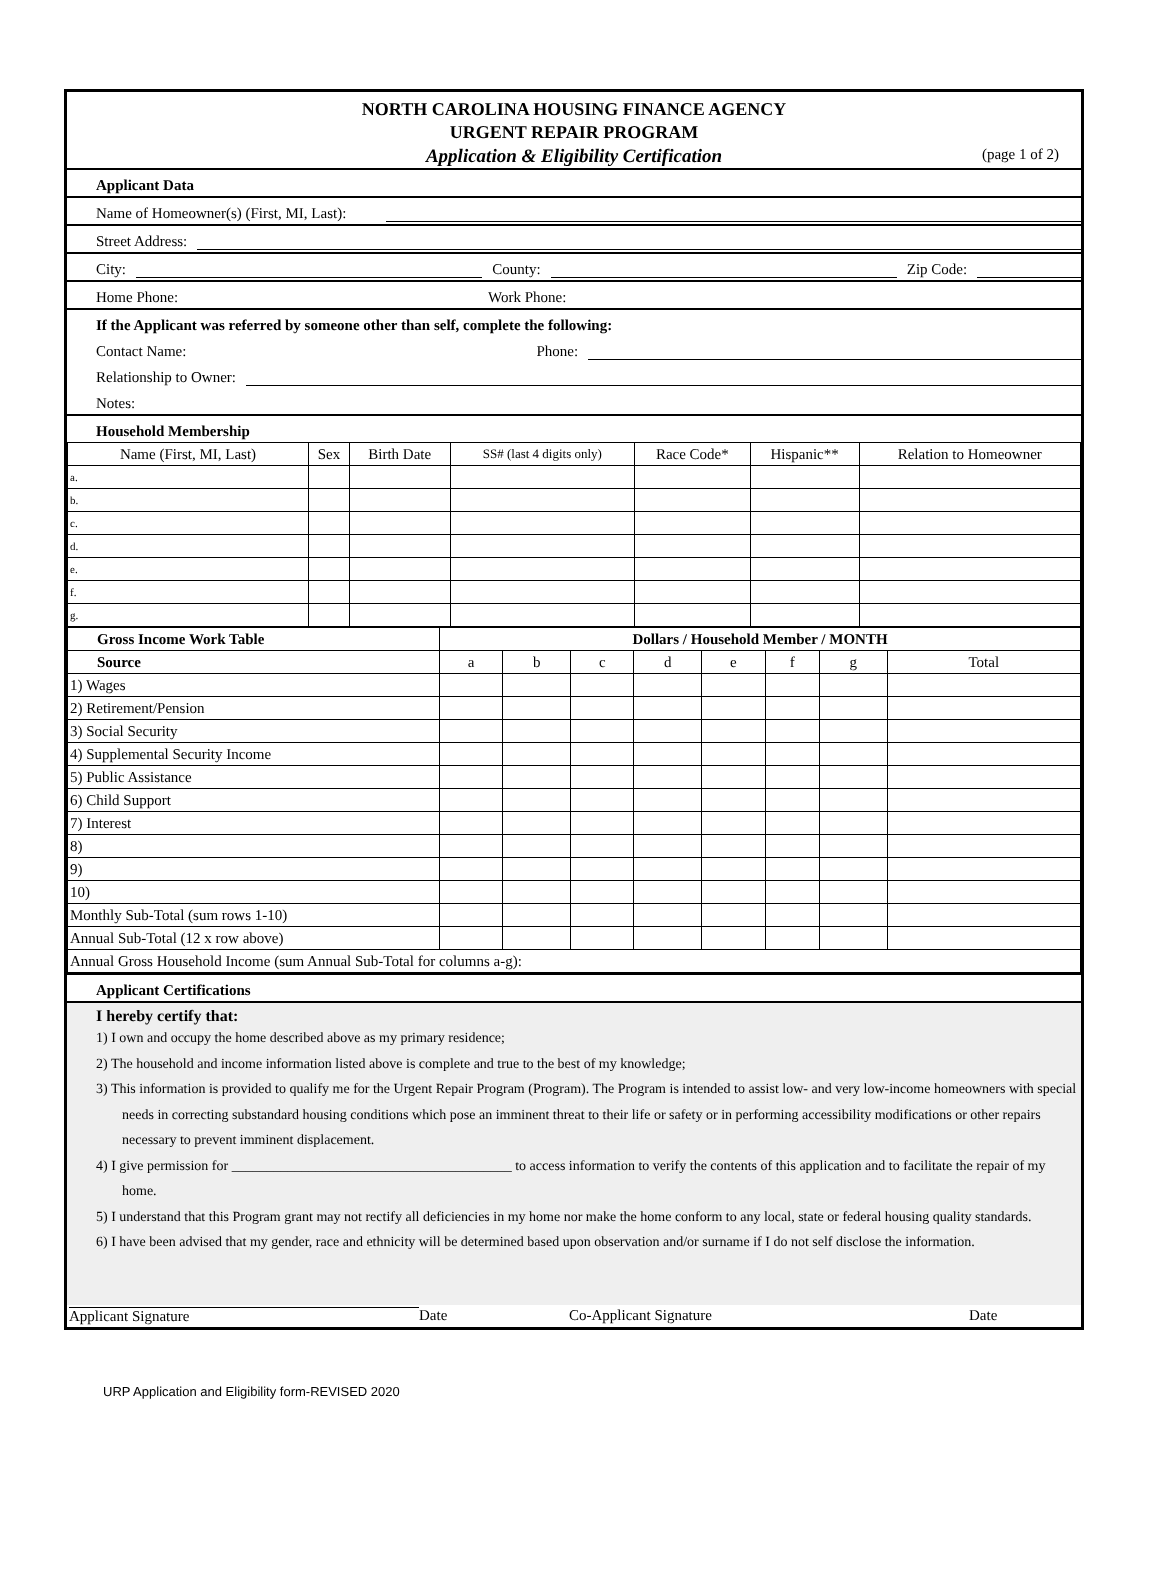NORTH CAROLINA HOUSING FINANCE AGENCY
URGENT REPAIR PROGRAM
Application & Eligibility Certification
(page 1 of 2)
Applicant Data
Name of Homeowner(s) (First, MI, Last):
Street Address:
City: County: Zip Code:
Home Phone: Work Phone:
If the Applicant was referred by someone other than self, complete the following:
Contact Name: Phone:
Relationship to Owner:
Notes:
Household Membership
| Name (First, MI, Last) | Sex | Birth Date | SS# (last 4 digits only) | Race Code* | Hispanic** | Relation to Homeowner |
| --- | --- | --- | --- | --- | --- | --- |
| a. | | | | | | |
| b. | | | | | | |
| c. | | | | | | |
| d. | | | | | | |
| e. | | | | | | |
| f. | | | | | | |
| g. | | | | | | |
| Gross Income Work Table | Dollars / Household Member / MONTH | | | | | | | |
| --- | --- | --- | --- | --- | --- | --- | --- | --- |
| Source | a | b | c | d | e | f | g | Total |
| 1) Wages | | | | | | | | |
| 2) Retirement/Pension | | | | | | | | |
| 3) Social Security | | | | | | | | |
| 4) Supplemental Security Income | | | | | | | | |
| 5) Public Assistance | | | | | | | | |
| 6) Child Support | | | | | | | | |
| 7) Interest | | | | | | | | |
| 8) | | | | | | | | |
| 9) | | | | | | | | |
| 10) | | | | | | | | |
| Monthly Sub-Total (sum rows 1-10) | | | | | | | | |
| Annual Sub-Total (12 x row above) | | | | | | | | |
| Annual Gross Household Income (sum Annual Sub-Total for columns a-g): | | | | | | | | |
Applicant Certifications
I hereby certify that:
1) I own and occupy the home described above as my primary residence;
2) The household and income information listed above is complete and true to the best of my knowledge;
3) This information is provided to qualify me for the Urgent Repair Program (Program). The Program is intended to assist low- and very low-income homeowners with special needs in correcting substandard housing conditions which pose an imminent threat to their life or safety or in performing accessibility modifications or other repairs necessary to prevent imminent displacement.
4) I give permission for ________________________________________ to access information to verify the contents of this application and to facilitate the repair of my home.
5) I understand that this Program grant may not rectify all deficiencies in my home nor make the home conform to any local, state or federal housing quality standards.
6) I have been advised that my gender, race and ethnicity will be determined based upon observation and/or surname if I do not self disclose the information.
Applicant Signature Date Co-Applicant Signature Date
URP Application and Eligibility form-REVISED 2020